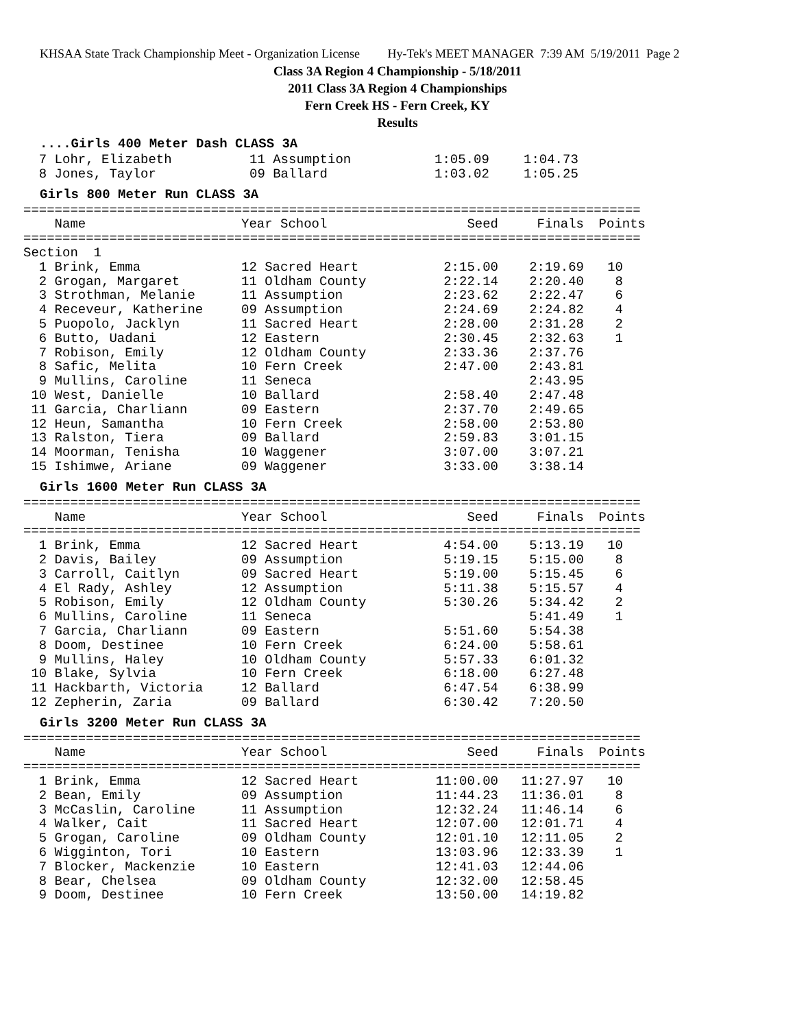KHSAA State Track Championship Meet - Organization License Hy-Tek's MEET MANAGER 7:39 AM 5/19/2011 Page 2
Class 3A Region 4 Championship - 5/18/2011
2011 Class 3A Region 4 Championships
Fern Creek HS - Fern Creek, KY
Results
....Girls 400 Meter Dash CLASS 3A
| 7 Lohr, Elizabeth | 11 Assumption | 1:05.09 | 1:04.73 |
| 8 Jones, Taylor | 09 Ballard | 1:03.02 | 1:05.25 |
Girls 800 Meter Run CLASS 3A
===============================================================================
| Name | Year School | Seed | Finals | Points |
| --- | --- | --- | --- | --- |
| =============================================================================== | | | | |
| Section 1 | | | | |
| 1 Brink, Emma | 12 Sacred Heart | 2:15.00 | 2:19.69 | 10 |
| 2 Grogan, Margaret | 11 Oldham County | 2:22.14 | 2:20.40 | 8 |
| 3 Strothman, Melanie | 11 Assumption | 2:23.62 | 2:22.47 | 6 |
| 4 Receveur, Katherine | 09 Assumption | 2:24.69 | 2:24.82 | 4 |
| 5 Puopolo, Jacklyn | 11 Sacred Heart | 2:28.00 | 2:31.28 | 2 |
| 6 Butto, Uadani | 12 Eastern | 2:30.45 | 2:32.63 | 1 |
| 7 Robison, Emily | 12 Oldham County | 2:33.36 | 2:37.76 | |
| 8 Safic, Melita | 10 Fern Creek | 2:47.00 | 2:43.81 | |
| 9 Mullins, Caroline | 11 Seneca | | 2:43.95 | |
| 10 West, Danielle | 10 Ballard | 2:58.40 | 2:47.48 | |
| 11 Garcia, Charliann | 09 Eastern | 2:37.70 | 2:49.65 | |
| 12 Heun, Samantha | 10 Fern Creek | 2:58.00 | 2:53.80 | |
| 13 Ralston, Tiera | 09 Ballard | 2:59.83 | 3:01.15 | |
| 14 Moorman, Tenisha | 10 Waggener | 3:07.00 | 3:07.21 | |
| 15 Ishimwe, Ariane | 09 Waggener | 3:33.00 | 3:38.14 | |
Girls 1600 Meter Run CLASS 3A
===============================================================================
| Name | Year School | Seed | Finals | Points |
| --- | --- | --- | --- | --- |
| =============================================================================== | | | | |
| 1 Brink, Emma | 12 Sacred Heart | 4:54.00 | 5:13.19 | 10 |
| 2 Davis, Bailey | 09 Assumption | 5:19.15 | 5:15.00 | 8 |
| 3 Carroll, Caitlyn | 09 Sacred Heart | 5:19.00 | 5:15.45 | 6 |
| 4 El Rady, Ashley | 12 Assumption | 5:11.38 | 5:15.57 | 4 |
| 5 Robison, Emily | 12 Oldham County | 5:30.26 | 5:34.42 | 2 |
| 6 Mullins, Caroline | 11 Seneca | | 5:41.49 | 1 |
| 7 Garcia, Charliann | 09 Eastern | 5:51.60 | 5:54.38 | |
| 8 Doom, Destinee | 10 Fern Creek | 6:24.00 | 5:58.61 | |
| 9 Mullins, Haley | 10 Oldham County | 5:57.33 | 6:01.32 | |
| 10 Blake, Sylvia | 10 Fern Creek | 6:18.00 | 6:27.48 | |
| 11 Hackbarth, Victoria | 12 Ballard | 6:47.54 | 6:38.99 | |
| 12 Zepherin, Zaria | 09 Ballard | 6:30.42 | 7:20.50 | |
Girls 3200 Meter Run CLASS 3A
===============================================================================
| Name | Year School | Seed | Finals | Points |
| --- | --- | --- | --- | --- |
| =============================================================================== | | | | |
| 1 Brink, Emma | 12 Sacred Heart | 11:00.00 | 11:27.97 | 10 |
| 2 Bean, Emily | 09 Assumption | 11:44.23 | 11:36.01 | 8 |
| 3 McCaslin, Caroline | 11 Assumption | 12:32.24 | 11:46.14 | 6 |
| 4 Walker, Cait | 11 Sacred Heart | 12:07.00 | 12:01.71 | 4 |
| 5 Grogan, Caroline | 09 Oldham County | 12:01.10 | 12:11.05 | 2 |
| 6 Wigginton, Tori | 10 Eastern | 13:03.96 | 12:33.39 | 1 |
| 7 Blocker, Mackenzie | 10 Eastern | 12:41.03 | 12:44.06 | |
| 8 Bear, Chelsea | 09 Oldham County | 12:32.00 | 12:58.45 | |
| 9 Doom, Destinee | 10 Fern Creek | 13:50.00 | 14:19.82 | |